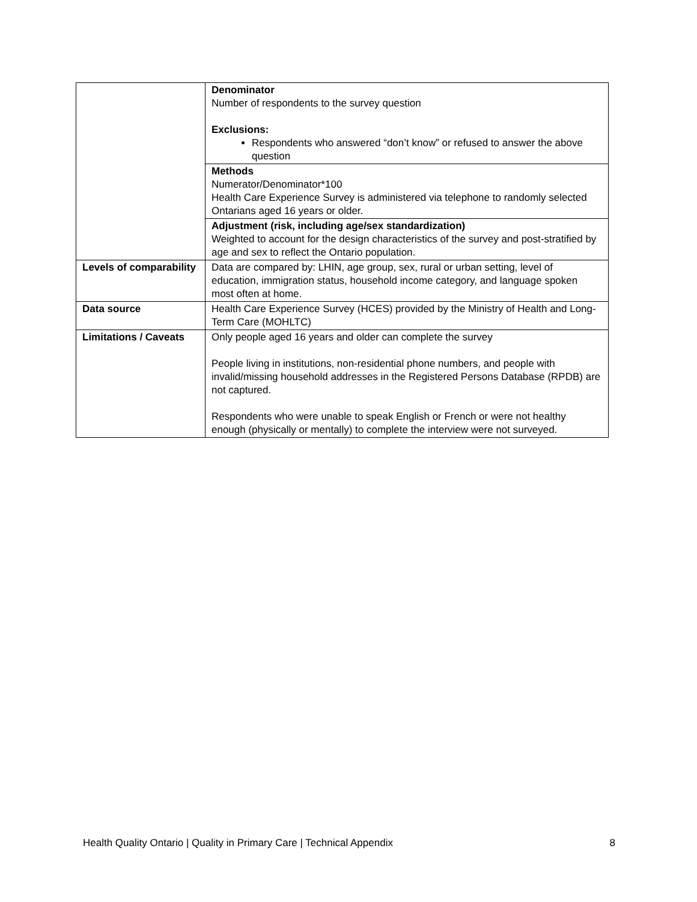| | Denominator Number of respondents to the survey question Exclusions: Respondents who answered “don’t know” or refused to answer the above question |
| | Methods Numerator/Denominator*100 Health Care Experience Survey is administered via telephone to randomly selected Ontarians aged 16 years or older. |
| | Adjustment (risk, including age/sex standardization) Weighted to account for the design characteristics of the survey and post-stratified by age and sex to reflect the Ontario population. |
| Levels of comparability | Data are compared by: LHIN, age group, sex, rural or urban setting, level of education, immigration status, household income category, and language spoken most often at home. |
| Data source | Health Care Experience Survey (HCES) provided by the Ministry of Health and Long-Term Care (MOHLTC) |
| Limitations / Caveats | Only people aged 16 years and older can complete the survey People living in institutions, non-residential phone numbers, and people with invalid/missing household addresses in the Registered Persons Database (RPDB) are not captured. Respondents who were unable to speak English or French or were not healthy enough (physically or mentally) to complete the interview were not surveyed. |
Health Quality Ontario | Quality in Primary Care | Technical Appendix 8